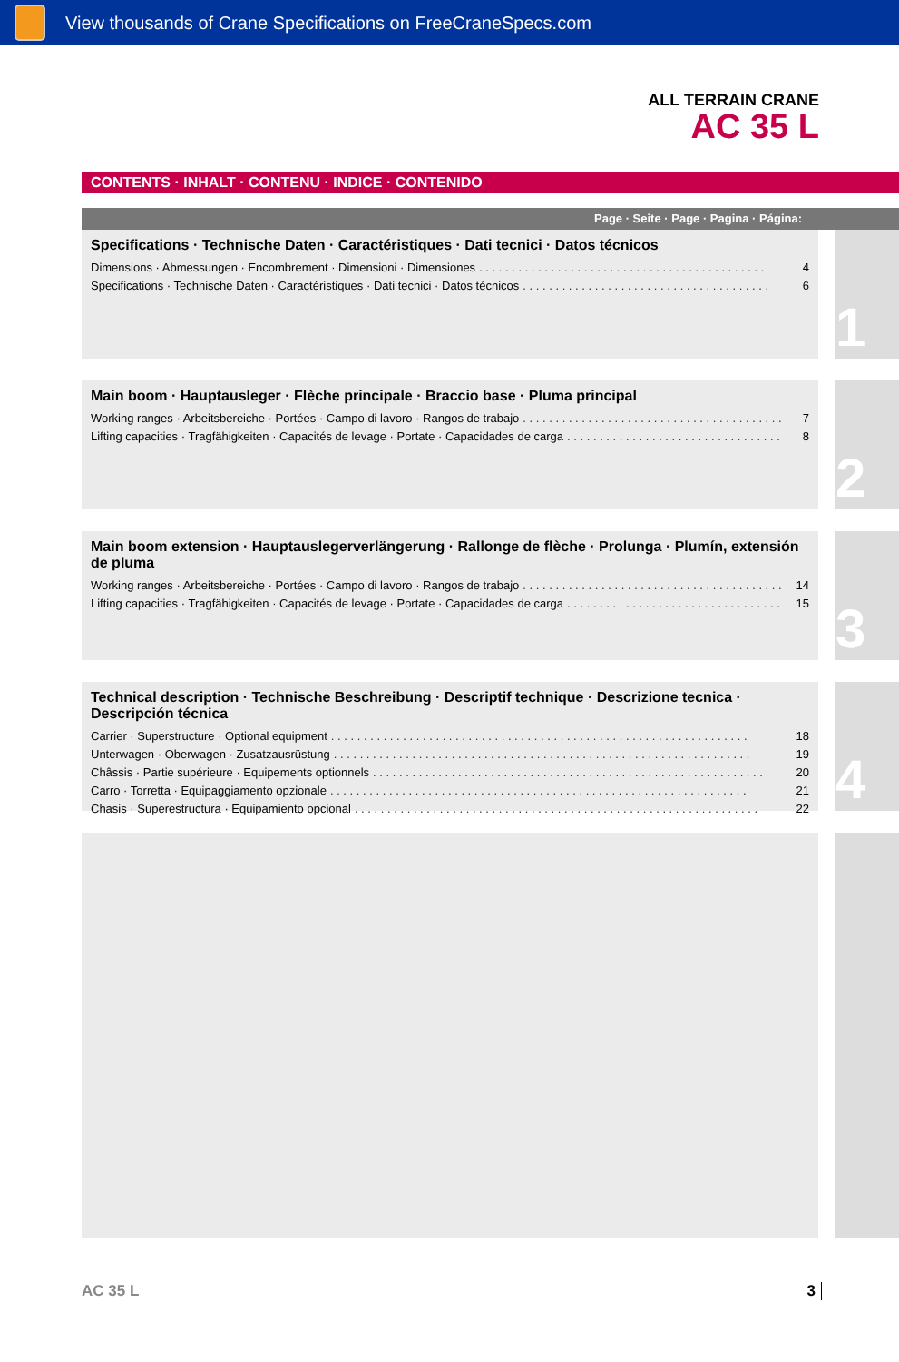View thousands of Crane Specifications on FreeCraneSpecs.com
ALL TERRAIN CRANE
AC 35 L
CONTENTS · INHALT · CONTENU · INDICE · CONTENIDO
Page · Seite · Page · Pagina · Página:
Specifications · Technische Daten · Caractéristiques · Dati tecnici · Datos técnicos
Dimensions · Abmessungen · Encombrement · Dimensioni · Dimensiones. . . . . . . . . . . . . . . . . . . . . . . . . . . . . . . . . . . . . . . . . . . . 4
Specifications · Technische Daten · Caractéristiques · Dati tecnici · Datos técnicos. . . . . . . . . . . . . . . . . . . . . . . . . . . . . . . . . . . . . . 6
1
Main boom · Hauptausleger · Flèche principale · Braccio base · Pluma principal
Working ranges · Arbeitsbereiche · Portées · Campo di lavoro · Rangos de trabajo. . . . . . . . . . . . . . . . . . . . . . . . . . . . . . . . . . . . . . . . . . 7
Lifting capacities · Tragfähigkeiten · Capacités de levage · Portate · Capacidades de carga. . . . . . . . . . . . . . . . . . . . . . . . . . . . . . . . . . . . 8
2
Main boom extension · Hauptauslegerverlängerung · Rallonge de flèche · Prolunga · Plumín, extensión de pluma
Working ranges · Arbeitsbereiche · Portées · Campo di lavoro · Rangos de trabajo. . . . . . . . . . . . . . . . . . . . . . . . . . . . . . . . . . . . . . . . . . 14
Lifting capacities · Tragfähigkeiten · Capacités de levage · Portate · Capacidades de carga. . . . . . . . . . . . . . . . . . . . . . . . . . . . . . . . . . . . 15
3
Technical description · Technische Beschreibung · Descriptif technique · Descrizione tecnica · Descripción técnica
Carrier · Superstructure · Optional equipment. . . . . . . . . . . . . . . . . . . . . . . . . . . . . . . . . . . . . . . . . . . . . . . . . . . . . . . . . . . . . . . . 18
Unterwagen · Oberwagen · Zusatzausrüstung. . . . . . . . . . . . . . . . . . . . . . . . . . . . . . . . . . . . . . . . . . . . . . . . . . . . . . . . . . . . . . . . 19
Châssis · Partie supérieure · Equipements optionnels. . . . . . . . . . . . . . . . . . . . . . . . . . . . . . . . . . . . . . . . . . . . . . . . . . . . . . . . . . . . 20
Carro · Torretta · Equipaggiamento opzionale. . . . . . . . . . . . . . . . . . . . . . . . . . . . . . . . . . . . . . . . . . . . . . . . . . . . . . . . . . . . . . . . 21
Chasis · Superestructura · Equipamiento opcional. . . . . . . . . . . . . . . . . . . . . . . . . . . . . . . . . . . . . . . . . . . . . . . . . . . . . . . . . . . . . . 22
4
AC 35 L 3